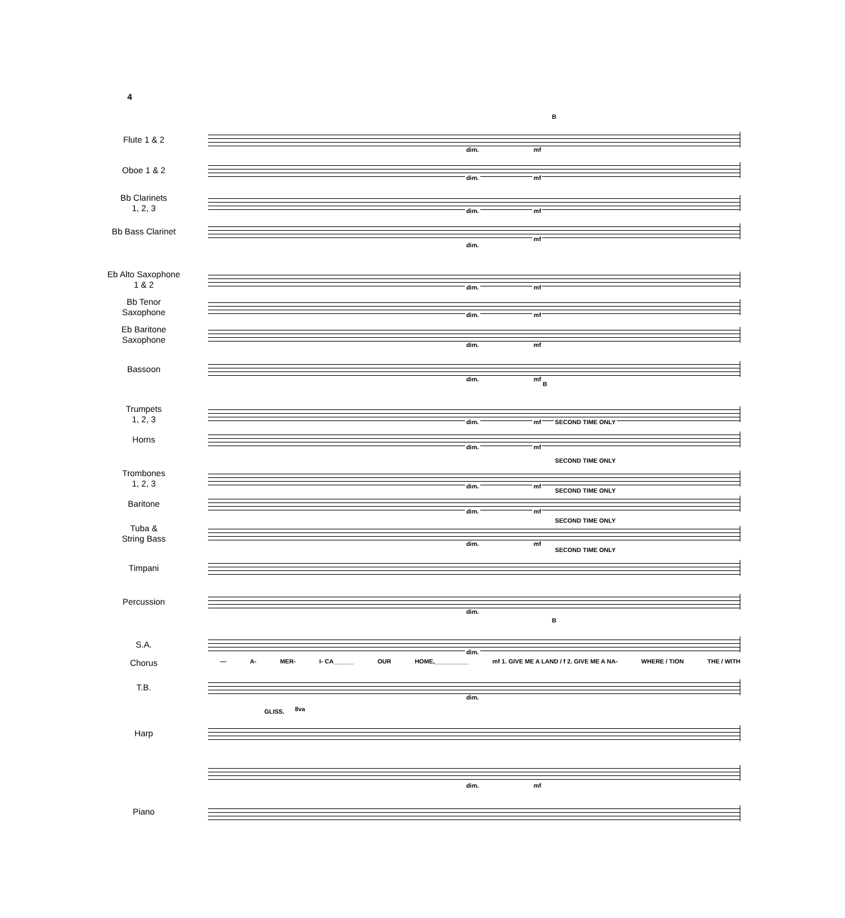4
Flute 1 & 2
B
dim. mf
Oboe 1 & 2
dim. mf
Bb Clarinets
1, 2, 3
dim. mf
Bb Bass Clarinet
dim.
mf
Eb Alto Saxophone
1 & 2
dim. mf
Bb Tenor
Saxophone
dim. mf
Eb Baritone
Saxophone
dim. mf
Bassoon
dim. mf
B
Trumpets
1, 2, 3
dim. mf SECOND TIME ONLY
Horns
dim. mf
Trombones
1, 2, 3
SECOND TIME ONLY
dim. mf
Baritone
SECOND TIME ONLY
dim. mf
Tuba &
String Bass
SECOND TIME ONLY
dim. mf
Timpani
SECOND TIME ONLY
Percussion
dim.
S.A.
B
dim.
Chorus — A- MER- I- CA______ OUR HOME,__________ mf 1. GIVE ME A LAND / f 2. GIVE ME A NA- WHERE / TION THE / WITH
T.B.
dim.
Harp
GLISS. 8va
Piano
dim. mf